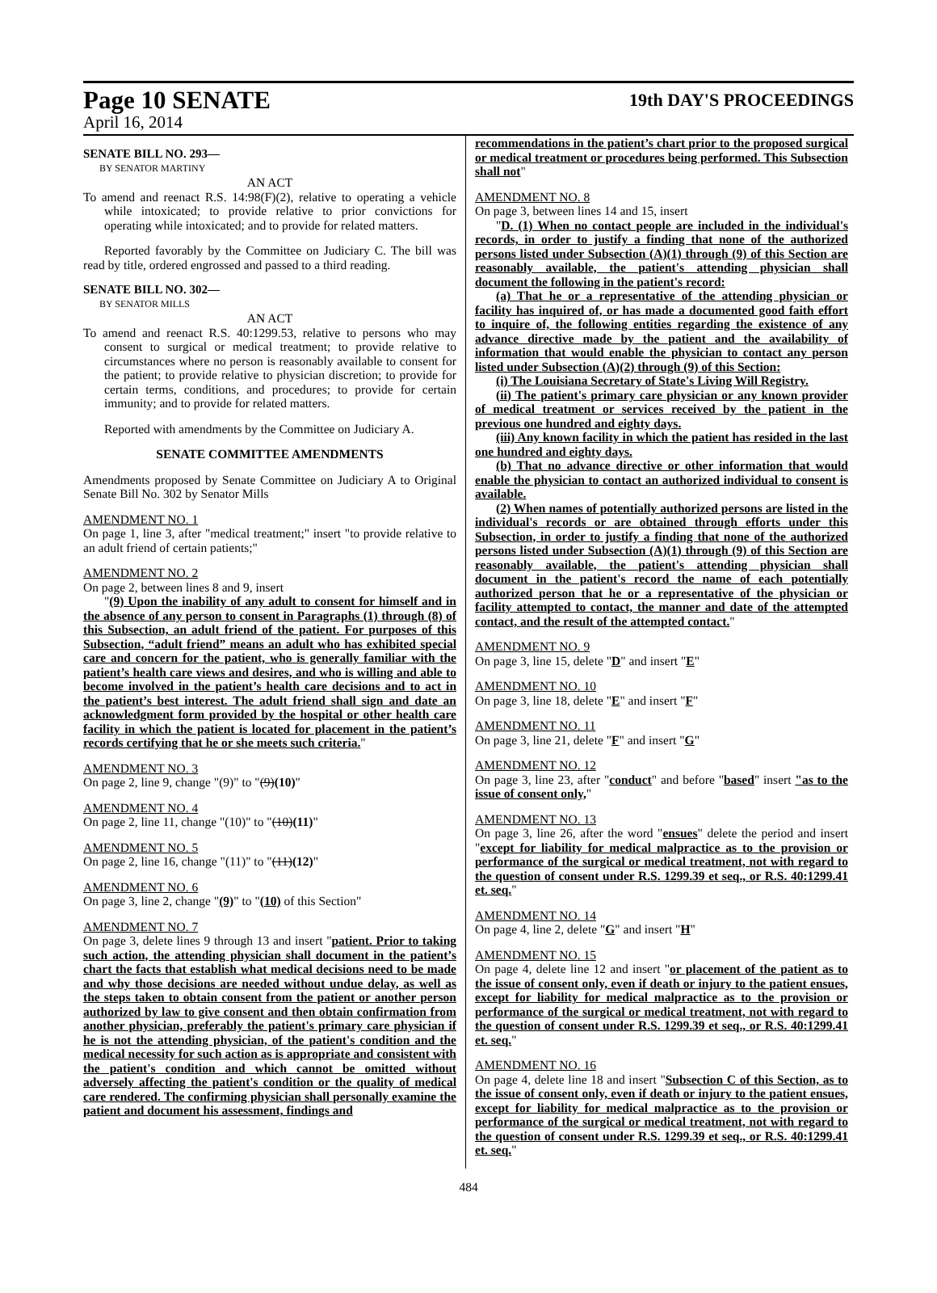Page 10 SENATE
19th DAY'S PROCEEDINGS
April 16, 2014
SENATE BILL NO. 293—
BY SENATOR MARTINY
AN ACT
To amend and reenact R.S. 14:98(F)(2), relative to operating a vehicle while intoxicated; to provide relative to prior convictions for operating while intoxicated; and to provide for related matters.
Reported favorably by the Committee on Judiciary C. The bill was read by title, ordered engrossed and passed to a third reading.
SENATE BILL NO. 302—
BY SENATOR MILLS
AN ACT
To amend and reenact R.S. 40:1299.53, relative to persons who may consent to surgical or medical treatment; to provide relative to circumstances where no person is reasonably available to consent for the patient; to provide relative to physician discretion; to provide for certain terms, conditions, and procedures; to provide for certain immunity; and to provide for related matters.
Reported with amendments by the Committee on Judiciary A.
SENATE COMMITTEE AMENDMENTS
Amendments proposed by Senate Committee on Judiciary A to Original Senate Bill No. 302 by Senator Mills
AMENDMENT NO. 1
On page 1, line 3, after "medical treatment;" insert "to provide relative to an adult friend of certain patients;"
AMENDMENT NO. 2
On page 2, between lines 8 and 9, insert
"(9) Upon the inability of any adult to consent for himself and in the absence of any person to consent in Paragraphs (1) through (8) of this Subsection, an adult friend of the patient. For purposes of this Subsection, “adult friend” means an adult who has exhibited special care and concern for the patient, who is generally familiar with the patient’s health care views and desires, and who is willing and able to become involved in the patient’s health care decisions and to act in the patient’s best interest. The adult friend shall sign and date an acknowledgment form provided by the hospital or other health care facility in which the patient is located for placement in the patient’s records certifying that he or she meets such criteria."
AMENDMENT NO. 3
On page 2, line 9, change "(9)" to "(9)(10)"
AMENDMENT NO. 4
On page 2, line 11, change "(10)" to "(10)(11)"
AMENDMENT NO. 5
On page 2, line 16, change "(11)" to "(11)(12)"
AMENDMENT NO. 6
On page 3, line 2, change "(9)" to "(10) of this Section"
AMENDMENT NO. 7
On page 3, delete lines 9 through 13 and insert "patient. Prior to taking such action, the attending physician shall document in the patient’s chart the facts that establish what medical decisions need to be made and why those decisions are needed without undue delay, as well as the steps taken to obtain consent from the patient or another person authorized by law to give consent and then obtain confirmation from another physician, preferably the patient's primary care physician if he is not the attending physician, of the patient's condition and the medical necessity for such action as is appropriate and consistent with the patient's condition and which cannot be omitted without adversely affecting the patient's condition or the quality of medical care rendered. The confirming physician shall personally examine the patient and document his assessment, findings and
recommendations in the patient’s chart prior to the proposed surgical or medical treatment or procedures being performed. This Subsection shall not"
AMENDMENT NO. 8
On page 3, between lines 14 and 15, insert
"D. (1) When no contact people are included in the individual's records, in order to justify a finding that none of the authorized persons listed under Subsection (A)(1) through (9) of this Section are reasonably available, the patient's attending physician shall document the following in the patient's record:
(a) That he or a representative of the attending physician or facility has inquired of, or has made a documented good faith effort to inquire of, the following entities regarding the existence of any advance directive made by the patient and the availability of information that would enable the physician to contact any person listed under Subsection (A)(2) through (9) of this Section:
(i) The Louisiana Secretary of State's Living Will Registry.
(ii) The patient's primary care physician or any known provider of medical treatment or services received by the patient in the previous one hundred and eighty days.
(iii) Any known facility in which the patient has resided in the last one hundred and eighty days.
(b) That no advance directive or other information that would enable the physician to contact an authorized individual to consent is available.
(2) When names of potentially authorized persons are listed in the individual's records or are obtained through efforts under this Subsection, in order to justify a finding that none of the authorized persons listed under Subsection (A)(1) through (9) of this Section are reasonably available, the patient's attending physician shall document in the patient's record the name of each potentially authorized person that he or a representative of the physician or facility attempted to contact, the manner and date of the attempted contact, and the result of the attempted contact."
AMENDMENT NO. 9
On page 3, line 15, delete "D" and insert "E"
AMENDMENT NO. 10
On page 3, line 18, delete "E" and insert "F"
AMENDMENT NO. 11
On page 3, line 21, delete "F" and insert "G"
AMENDMENT NO. 12
On page 3, line 23, after "conduct" and before "based" insert "as to the issue of consent only,"
AMENDMENT NO. 13
On page 3, line 26, after the word "ensues" delete the period and insert "except for liability for medical malpractice as to the provision or performance of the surgical or medical treatment, not with regard to the question of consent under R.S. 1299.39 et seq., or R.S. 40:1299.41 et. seq."
AMENDMENT NO. 14
On page 4, line 2, delete "G" and insert "H"
AMENDMENT NO. 15
On page 4, delete line 12 and insert "or placement of the patient as to the issue of consent only, even if death or injury to the patient ensues, except for liability for medical malpractice as to the provision or performance of the surgical or medical treatment, not with regard to the question of consent under R.S. 1299.39 et seq., or R.S. 40:1299.41 et. seq."
AMENDMENT NO. 16
On page 4, delete line 18 and insert "Subsection C of this Section, as to the issue of consent only, even if death or injury to the patient ensues, except for liability for medical malpractice as to the provision or performance of the surgical or medical treatment, not with regard to the question of consent under R.S. 1299.39 et seq., or R.S. 40:1299.41 et. seq."
484